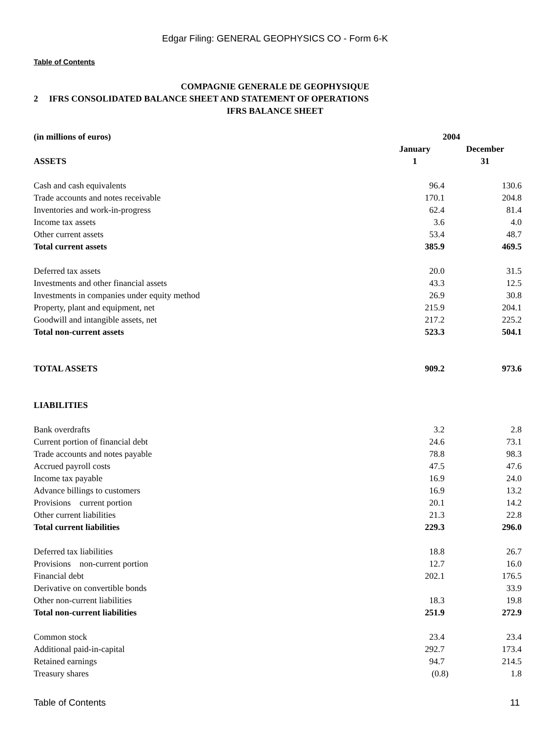Edgar Filing: GENERAL GEOPHYSICS CO - Form 6-K
Table of Contents
COMPAGNIE GENERALE DE GEOPHYSIQUE
2 IFRS CONSOLIDATED BALANCE SHEET AND STATEMENT OF OPERATIONS
IFRS BALANCE SHEET
| (in millions of euros) | 2004 | |
| --- | --- | --- |
| | January | December |
| ASSETS | 1 | 31 |
| Cash and cash equivalents | 96.4 | 130.6 |
| Trade accounts and notes receivable | 170.1 | 204.8 |
| Inventories and work-in-progress | 62.4 | 81.4 |
| Income tax assets | 3.6 | 4.0 |
| Other current assets | 53.4 | 48.7 |
| Total current assets | 385.9 | 469.5 |
| Deferred tax assets | 20.0 | 31.5 |
| Investments and other financial assets | 43.3 | 12.5 |
| Investments in companies under equity method | 26.9 | 30.8 |
| Property, plant and equipment, net | 215.9 | 204.1 |
| Goodwill and intangible assets, net | 217.2 | 225.2 |
| Total non-current assets | 523.3 | 504.1 |
| TOTAL ASSETS | 909.2 | 973.6 |
| LIABILITIES | | |
| Bank overdrafts | 3.2 | 2.8 |
| Current portion of financial debt | 24.6 | 73.1 |
| Trade accounts and notes payable | 78.8 | 98.3 |
| Accrued payroll costs | 47.5 | 47.6 |
| Income tax payable | 16.9 | 24.0 |
| Advance billings to customers | 16.9 | 13.2 |
| Provisions current portion | 20.1 | 14.2 |
| Other current liabilities | 21.3 | 22.8 |
| Total current liabilities | 229.3 | 296.0 |
| Deferred tax liabilities | 18.8 | 26.7 |
| Provisions non-current portion | 12.7 | 16.0 |
| Financial debt | 202.1 | 176.5 |
| Derivative on convertible bonds | | 33.9 |
| Other non-current liabilities | 18.3 | 19.8 |
| Total non-current liabilities | 251.9 | 272.9 |
| Common stock | 23.4 | 23.4 |
| Additional paid-in-capital | 292.7 | 173.4 |
| Retained earnings | 94.7 | 214.5 |
| Treasury shares | (0.8) | 1.8 |
Table of Contents 11